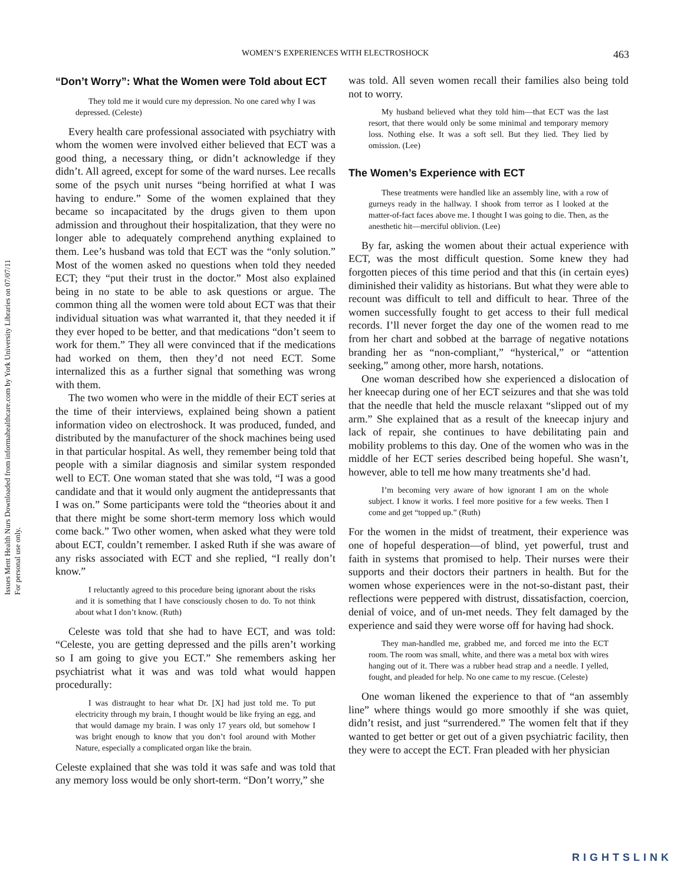Issues Ment Health Nurs Downloaded from informahealthcare.com by York University Libraries on 07/07/11
For personal use only.
WOMEN’S EXPERIENCES WITH ELECTROSHOCK 463
“Don’t Worry”: What the Women were Told about ECT
They told me it would cure my depression. No one cared why I was depressed. (Celeste)
Every health care professional associated with psychiatry with whom the women were involved either believed that ECT was a good thing, a necessary thing, or didn’t acknowledge if they didn’t. All agreed, except for some of the ward nurses. Lee recalls some of the psych unit nurses “being horrified at what I was having to endure.” Some of the women explained that they became so incapacitated by the drugs given to them upon admission and throughout their hospitalization, that they were no longer able to adequately comprehend anything explained to them. Lee’s husband was told that ECT was the “only solution.” Most of the women asked no questions when told they needed ECT; they “put their trust in the doctor.” Most also explained being in no state to be able to ask questions or argue. The common thing all the women were told about ECT was that their individual situation was what warranted it, that they needed it if they ever hoped to be better, and that medications “don’t seem to work for them.” They all were convinced that if the medications had worked on them, then they’d not need ECT. Some internalized this as a further signal that something was wrong with them.
The two women who were in the middle of their ECT series at the time of their interviews, explained being shown a patient information video on electroshock. It was produced, funded, and distributed by the manufacturer of the shock machines being used in that particular hospital. As well, they remember being told that people with a similar diagnosis and similar system responded well to ECT. One woman stated that she was told, “I was a good candidate and that it would only augment the antidepressants that I was on.” Some participants were told the “theories about it and that there might be some short-term memory loss which would come back.” Two other women, when asked what they were told about ECT, couldn’t remember. I asked Ruth if she was aware of any risks associated with ECT and she replied, “I really don’t know.”
I reluctantly agreed to this procedure being ignorant about the risks and it is something that I have consciously chosen to do. To not think about what I don’t know. (Ruth)
Celeste was told that she had to have ECT, and was told: “Celeste, you are getting depressed and the pills aren’t working so I am going to give you ECT.” She remembers asking her psychiatrist what it was and was told what would happen procedurally:
I was distraught to hear what Dr. [X] had just told me. To put electricity through my brain, I thought would be like frying an egg, and that would damage my brain. I was only 17 years old, but somehow I was bright enough to know that you don’t fool around with Mother Nature, especially a complicated organ like the brain.
Celeste explained that she was told it was safe and was told that any memory loss would be only short-term. “Don’t worry,” she
was told. All seven women recall their families also being told not to worry.
My husband believed what they told him—that ECT was the last resort, that there would only be some minimal and temporary memory loss. Nothing else. It was a soft sell. But they lied. They lied by omission. (Lee)
The Women’s Experience with ECT
These treatments were handled like an assembly line, with a row of gurneys ready in the hallway. I shook from terror as I looked at the matter-of-fact faces above me. I thought I was going to die. Then, as the anesthetic hit—merciful oblivion. (Lee)
By far, asking the women about their actual experience with ECT, was the most difficult question. Some knew they had forgotten pieces of this time period and that this (in certain eyes) diminished their validity as historians. But what they were able to recount was difficult to tell and difficult to hear. Three of the women successfully fought to get access to their full medical records. I’ll never forget the day one of the women read to me from her chart and sobbed at the barrage of negative notations branding her as “non-compliant,” “hysterical,” or “attention seeking,” among other, more harsh, notations.
One woman described how she experienced a dislocation of her kneecap during one of her ECT seizures and that she was told that the needle that held the muscle relaxant “slipped out of my arm.” She explained that as a result of the kneecap injury and lack of repair, she continues to have debilitating pain and mobility problems to this day. One of the women who was in the middle of her ECT series described being hopeful. She wasn’t, however, able to tell me how many treatments she’d had.
I’m becoming very aware of how ignorant I am on the whole subject. I know it works. I feel more positive for a few weeks. Then I come and get “topped up.” (Ruth)
For the women in the midst of treatment, their experience was one of hopeful desperation—of blind, yet powerful, trust and faith in systems that promised to help. Their nurses were their supports and their doctors their partners in health. But for the women whose experiences were in the not-so-distant past, their reflections were peppered with distrust, dissatisfaction, coercion, denial of voice, and of un-met needs. They felt damaged by the experience and said they were worse off for having had shock.
They man-handled me, grabbed me, and forced me into the ECT room. The room was small, white, and there was a metal box with wires hanging out of it. There was a rubber head strap and a needle. I yelled, fought, and pleaded for help. No one came to my rescue. (Celeste)
One woman likened the experience to that of “an assembly line” where things would go more smoothly if she was quiet, didn’t resist, and just “surrendered.” The women felt that if they wanted to get better or get out of a given psychiatric facility, then they were to accept the ECT. Fran pleaded with her physician
RIGHTSLINK